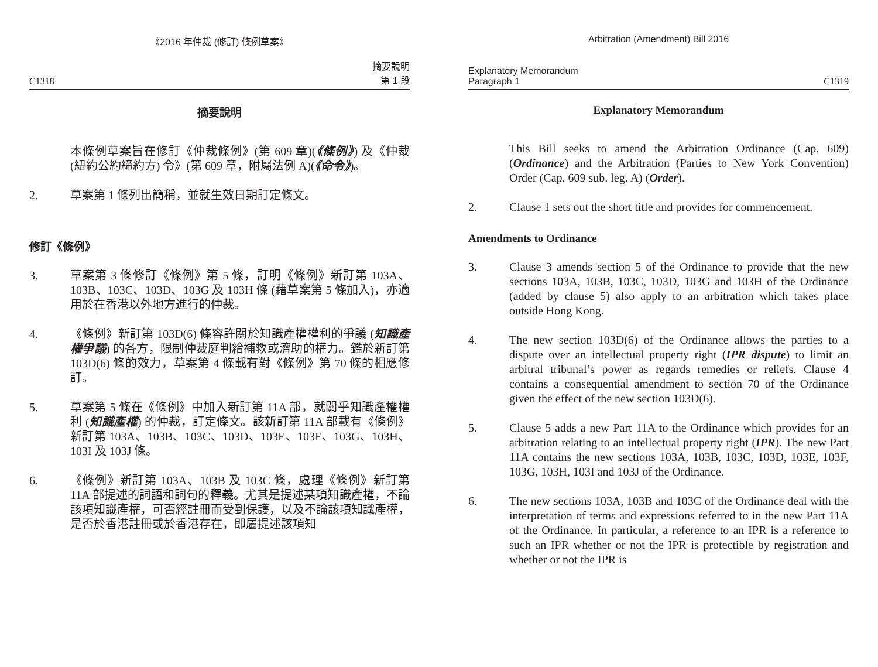《2016 年仲裁 (修訂) 條例草案》
C1318 摘要說明
第 1 段
摘要說明
本條例草案旨在修訂《仲裁條例》(第 609 章)(《條例》) 及《仲裁 (紐約公約締約方) 令》(第 609 章，附屬法例 A)(《命令》)。
2. 草案第 1 條列出簡稱，並就生效日期訂定條文。
修訂《條例》
3. 草案第 3 條修訂《條例》第 5 條，訂明《條例》新訂第 103A、103B、103C、103D、103G 及 103H 條 (藉草案第 5 條加入)，亦適用於在香港以外地方進行的仲裁。
4. 《條例》新訂第 103D(6) 條容許關於知識產權權利的爭議 (知識產權爭議) 的各方，限制仲裁庭判給補救或濟助的權力。鑑於新訂第 103D(6) 條的效力，草案第 4 條載有對《條例》第 70 條的相應修訂。
5. 草案第 5 條在《條例》中加入新訂第 11A 部，就關乎知識產權權利 (知識產權) 的仲裁，訂定條文。該新訂第 11A 部載有《條例》新訂第 103A、103B、103C、103D、103E、103F、103G、103H、103I 及 103J 條。
6. 《條例》新訂第 103A、103B 及 103C 條，處理《條例》新訂第 11A 部提述的詞語和詞句的釋義。尤其是提述某項知識產權，不論該項知識產權，可否經註冊而受到保護，以及不論該項知識產權，是否於香港註冊或於香港存在，即屬提述該項知
Arbitration (Amendment) Bill 2016
Explanatory Memorandum
Paragraph 1 C1319
Explanatory Memorandum
This Bill seeks to amend the Arbitration Ordinance (Cap. 609) (Ordinance) and the Arbitration (Parties to New York Convention) Order (Cap. 609 sub. leg. A) (Order).
2. Clause 1 sets out the short title and provides for commencement.
Amendments to Ordinance
3. Clause 3 amends section 5 of the Ordinance to provide that the new sections 103A, 103B, 103C, 103D, 103G and 103H of the Ordinance (added by clause 5) also apply to an arbitration which takes place outside Hong Kong.
4. The new section 103D(6) of the Ordinance allows the parties to a dispute over an intellectual property right (IPR dispute) to limit an arbitral tribunal’s power as regards remedies or reliefs. Clause 4 contains a consequential amendment to section 70 of the Ordinance given the effect of the new section 103D(6).
5. Clause 5 adds a new Part 11A to the Ordinance which provides for an arbitration relating to an intellectual property right (IPR). The new Part 11A contains the new sections 103A, 103B, 103C, 103D, 103E, 103F, 103G, 103H, 103I and 103J of the Ordinance.
6. The new sections 103A, 103B and 103C of the Ordinance deal with the interpretation of terms and expressions referred to in the new Part 11A of the Ordinance. In particular, a reference to an IPR is a reference to such an IPR whether or not the IPR is protectible by registration and whether or not the IPR is